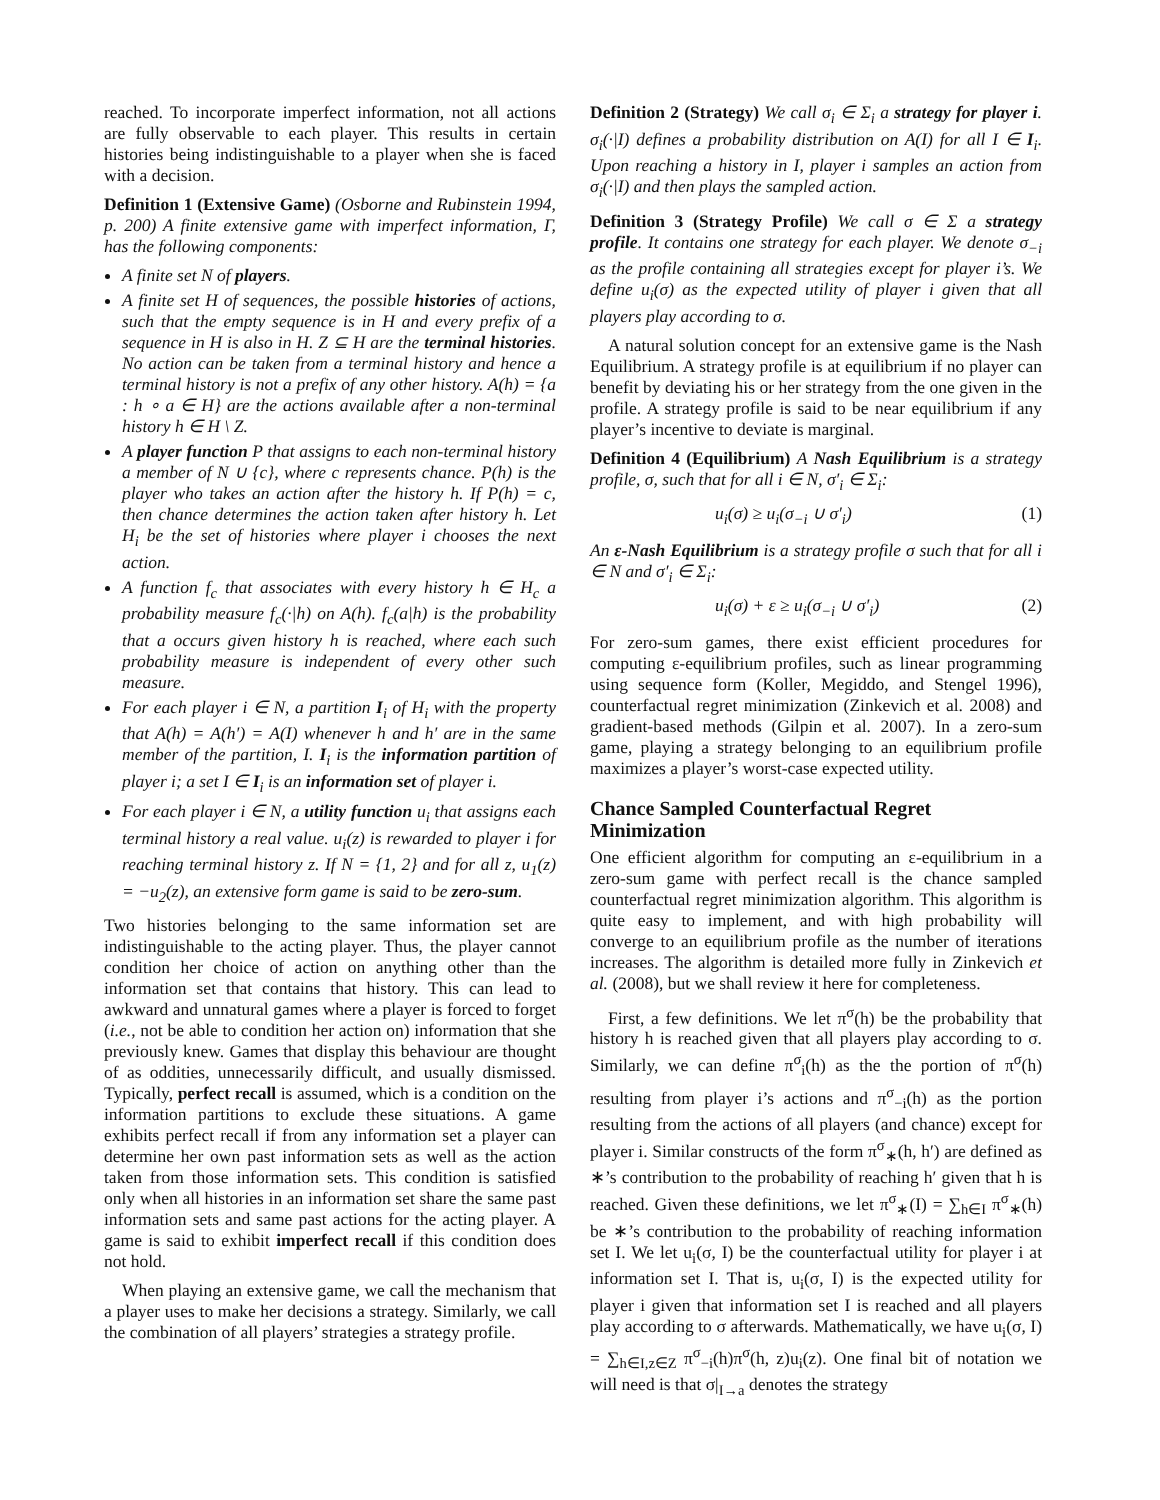reached. To incorporate imperfect information, not all actions are fully observable to each player. This results in certain histories being indistinguishable to a player when she is faced with a decision.
Definition 1 (Extensive Game) (Osborne and Rubinstein 1994, p. 200) A finite extensive game with imperfect information, Γ, has the following components:
A finite set N of players.
A finite set H of sequences, the possible histories of actions, such that the empty sequence is in H and every prefix of a sequence in H is also in H. Z ⊆ H are the terminal histories. No action can be taken from a terminal history and hence a terminal history is not a prefix of any other history. A(h) = {a : h ∘ a ∈ H} are the actions available after a non-terminal history h ∈ H \ Z.
A player function P that assigns to each non-terminal history a member of N ∪ {c}, where c represents chance. P(h) is the player who takes an action after the history h. If P(h) = c, then chance determines the action taken after history h. Let H<sub>i</sub> be the set of histories where player i chooses the next action.
A function f<sub>c</sub> that associates with every history h ∈ H<sub>c</sub> a probability measure f<sub>c</sub>(·|h) on A(h). f<sub>c</sub>(a|h) is the probability that a occurs given history h is reached, where each such probability measure is independent of every other such measure.
For each player i ∈ N, a partition I<sub>i</sub> of H<sub>i</sub> with the property that A(h) = A(h′) = A(I) whenever h and h′ are in the same member of the partition, I. I<sub>i</sub> is the information partition of player i; a set I ∈ I<sub>i</sub> is an information set of player i.
For each player i ∈ N, a utility function u<sub>i</sub> that assigns each terminal history a real value. u<sub>i</sub>(z) is rewarded to player i for reaching terminal history z. If N = {1, 2} and for all z, u<sub>1</sub>(z) = −u<sub>2</sub>(z), an extensive form game is said to be zero-sum.
Two histories belonging to the same information set are indistinguishable to the acting player. Thus, the player cannot condition her choice of action on anything other than the information set that contains that history. This can lead to awkward and unnatural games where a player is forced to forget (i.e., not be able to condition her action on) information that she previously knew. Games that display this behaviour are thought of as oddities, unnecessarily difficult, and usually dismissed. Typically, perfect recall is assumed, which is a condition on the information partitions to exclude these situations. A game exhibits perfect recall if from any information set a player can determine her own past information sets as well as the action taken from those information sets. This condition is satisfied only when all histories in an information set share the same past information sets and same past actions for the acting player. A game is said to exhibit imperfect recall if this condition does not hold.
When playing an extensive game, we call the mechanism that a player uses to make her decisions a strategy. Similarly, we call the combination of all players’ strategies a strategy profile.
Definition 2 (Strategy) We call σ<sub>i</sub> ∈ Σ<sub>i</sub> a strategy for player i. σ<sub>i</sub>(·|I) defines a probability distribution on A(I) for all I ∈ I<sub>i</sub>. Upon reaching a history in I, player i samples an action from σ<sub>i</sub>(·|I) and then plays the sampled action.
Definition 3 (Strategy Profile) We call σ ∈ Σ a strategy profile. It contains one strategy for each player. We denote σ<sub>−i</sub> as the profile containing all strategies except for player i’s. We define u<sub>i</sub>(σ) as the expected utility of player i given that all players play according to σ.
A natural solution concept for an extensive game is the Nash Equilibrium. A strategy profile is at equilibrium if no player can benefit by deviating his or her strategy from the one given in the profile. A strategy profile is said to be near equilibrium if any player’s incentive to deviate is marginal.
Definition 4 (Equilibrium) A Nash Equilibrium is a strategy profile, σ, such that for all i ∈ N, σ′<sub>i</sub> ∈ Σ<sub>i</sub>:
u<sub>i</sub>(σ) ≥ u<sub>i</sub>(σ<sub>−i</sub> ∪ σ′<sub>i</sub>) (1)
An ε-Nash Equilibrium is a strategy profile σ such that for all i ∈ N and σ′<sub>i</sub> ∈ Σ<sub>i</sub>:
u<sub>i</sub>(σ) + ε ≥ u<sub>i</sub>(σ<sub>−i</sub> ∪ σ′<sub>i</sub>) (2)
For zero-sum games, there exist efficient procedures for computing ε-equilibrium profiles, such as linear programming using sequence form (Koller, Megiddo, and Stengel 1996), counterfactual regret minimization (Zinkevich et al. 2008) and gradient-based methods (Gilpin et al. 2007). In a zero-sum game, playing a strategy belonging to an equilibrium profile maximizes a player’s worst-case expected utility.
Chance Sampled Counterfactual Regret Minimization
One efficient algorithm for computing an ε-equilibrium in a zero-sum game with perfect recall is the chance sampled counterfactual regret minimization algorithm. This algorithm is quite easy to implement, and with high probability will converge to an equilibrium profile as the number of iterations increases. The algorithm is detailed more fully in Zinkevich et al. (2008), but we shall review it here for completeness.
First, a few definitions. We let π<sup>σ</sup>(h) be the probability that history h is reached given that all players play according to σ. Similarly, we can define π<sup>σ</sup><sub>i</sub>(h) as the the portion of π<sup>σ</sup>(h) resulting from player i’s actions and π<sup>σ</sup><sub>−i</sub>(h) as the portion resulting from the actions of all players (and chance) except for player i. Similar constructs of the form π<sup>σ</sup><sub>∗</sub>(h, h′) are defined as ∗’s contribution to the probability of reaching h′ given that h is reached. Given these definitions, we let π<sup>σ</sup><sub>∗</sub>(I) = ∑<sub>h∈I</sub> π<sup>σ</sup><sub>∗</sub>(h) be ∗’s contribution to the probability of reaching information set I. We let u<sub>i</sub>(σ, I) be the counterfactual utility for player i at information set I. That is, u<sub>i</sub>(σ, I) is the expected utility for player i given that information set I is reached and all players play according to σ afterwards. Mathematically, we have u<sub>i</sub>(σ, I) = ∑<sub>h∈I,z∈Z</sub> π<sup>σ</sup><sub>−i</sub>(h)π<sup>σ</sup>(h, z)u<sub>i</sub>(z). One final bit of notation we will need is that σ|<sub>I→a</sub> denotes the strategy